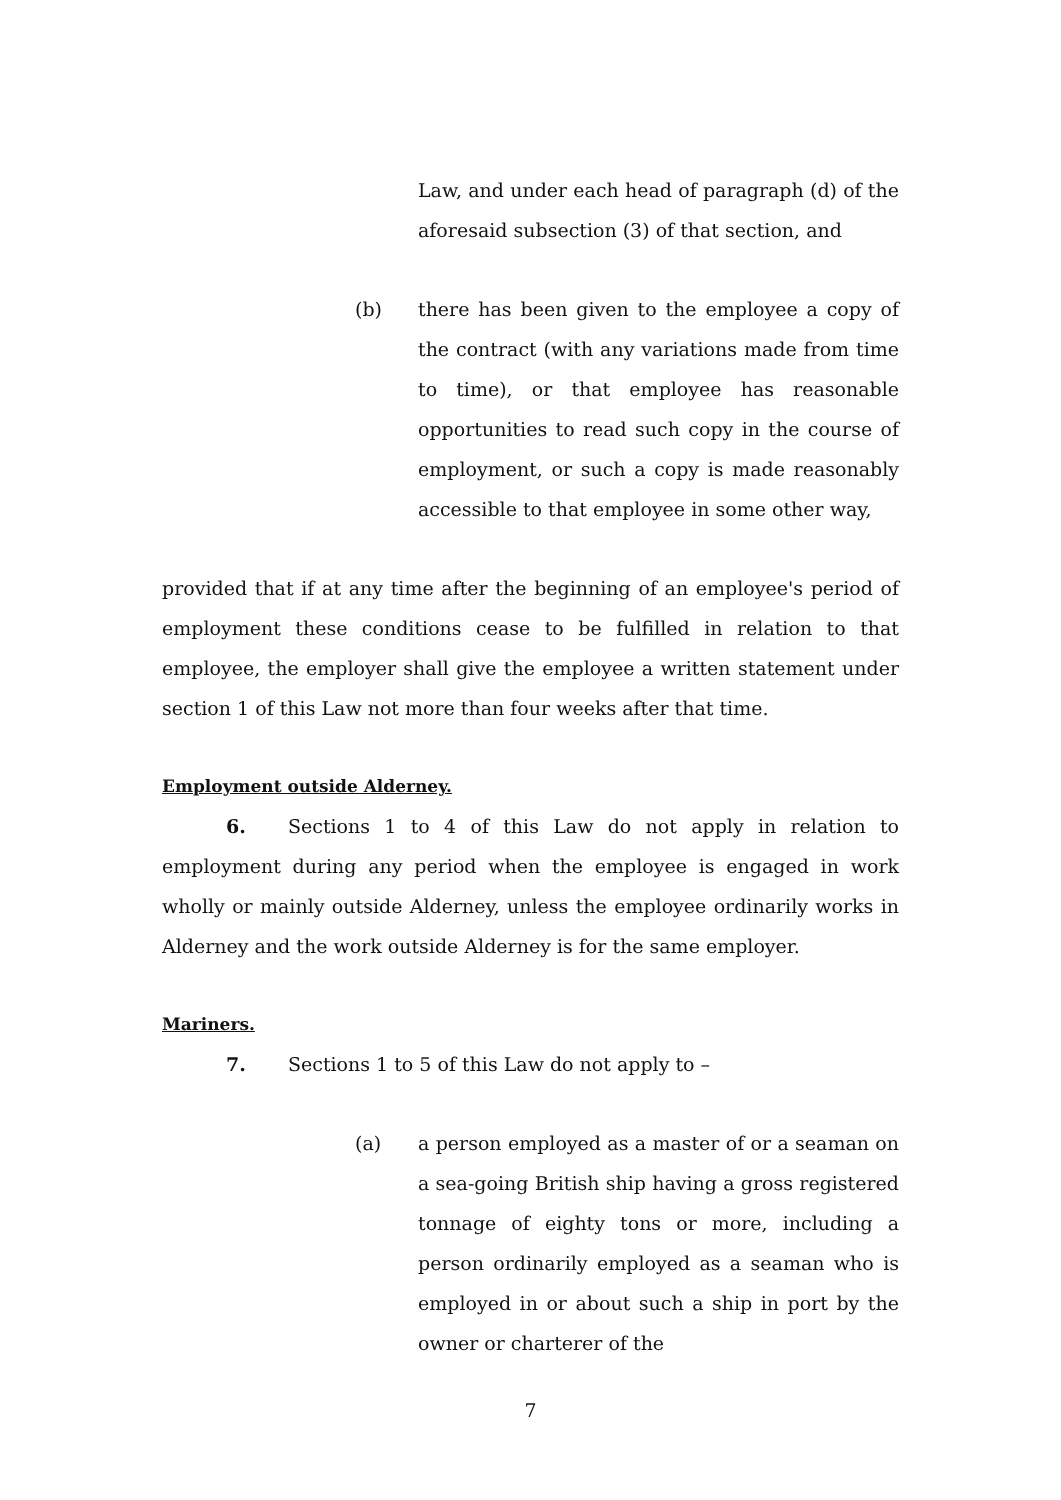Law, and under each head of paragraph (d) of the aforesaid subsection (3) of that section, and
(b) there has been given to the employee a copy of the contract (with any variations made from time to time), or that employee has reasonable opportunities to read such copy in the course of employment, or such a copy is made reasonably accessible to that employee in some other way,
provided that if at any time after the beginning of an employee's period of employment these conditions cease to be fulfilled in relation to that employee, the employer shall give the employee a written statement under section 1 of this Law not more than four weeks after that time.
Employment outside Alderney.
6. Sections 1 to 4 of this Law do not apply in relation to employment during any period when the employee is engaged in work wholly or mainly outside Alderney, unless the employee ordinarily works in Alderney and the work outside Alderney is for the same employer.
Mariners.
7. Sections 1 to 5 of this Law do not apply to –
(a) a person employed as a master of or a seaman on a sea-going British ship having a gross registered tonnage of eighty tons or more, including a person ordinarily employed as a seaman who is employed in or about such a ship in port by the owner or charterer of the
7